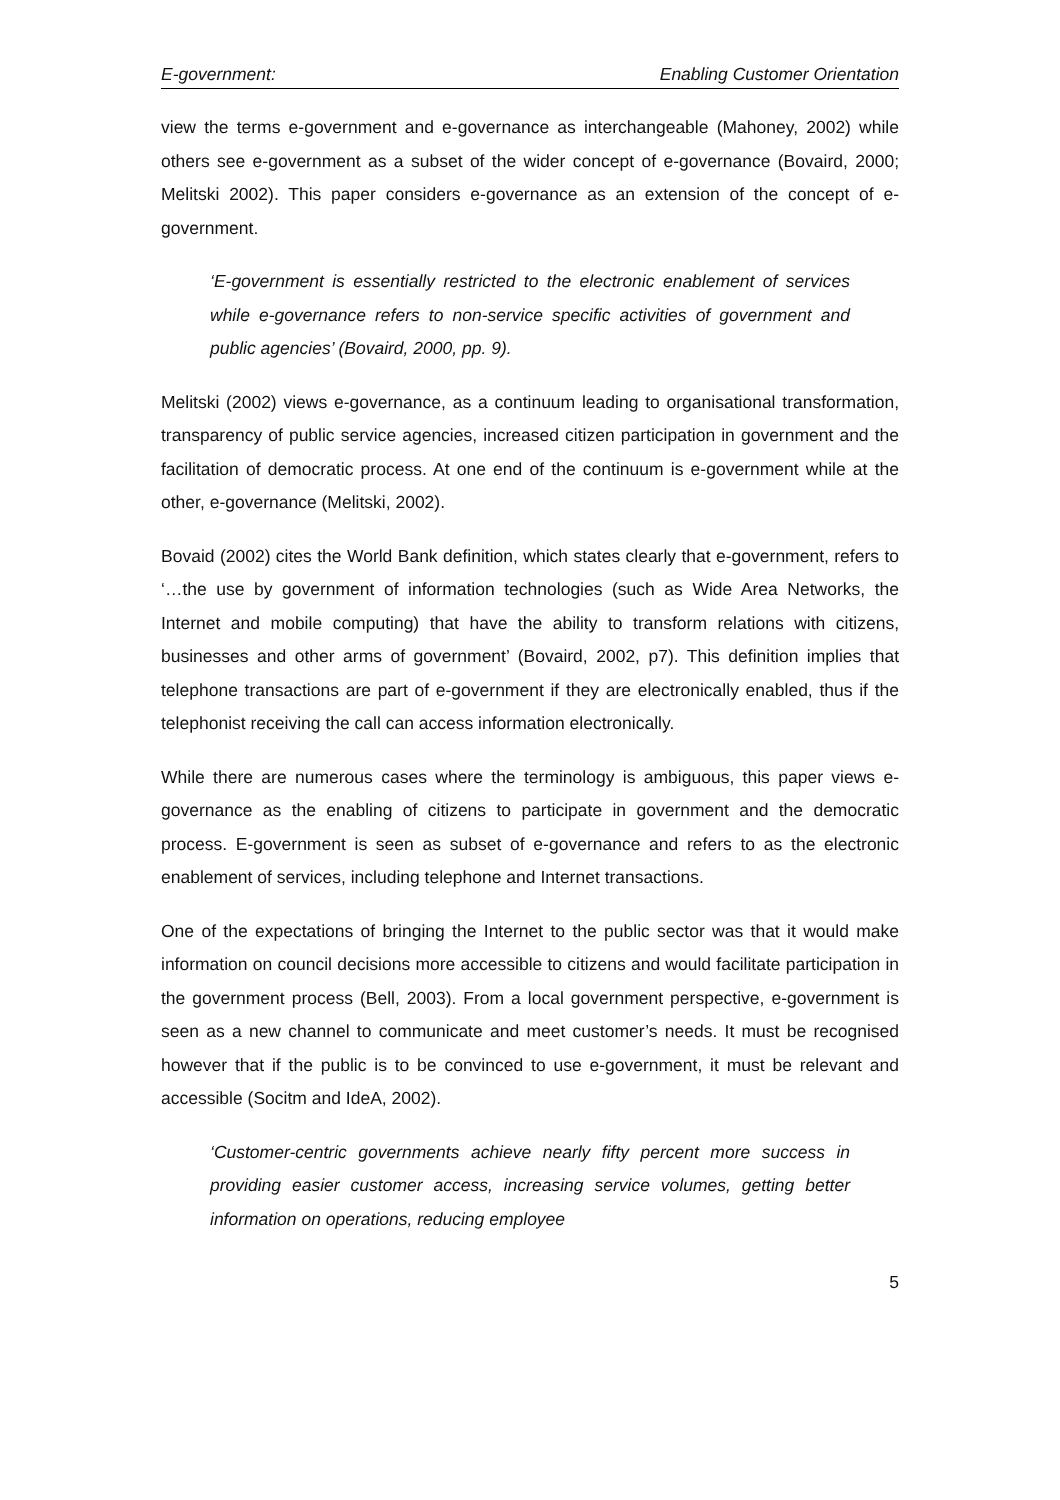E-government: Enabling Customer Orientation
view the terms e-government and e-governance as interchangeable (Mahoney, 2002) while others see e-government as a subset of the wider concept of e-governance (Bovaird, 2000; Melitski 2002). This paper considers e-governance as an extension of the concept of e-government.
‘E-government is essentially restricted to the electronic enablement of services while e-governance refers to non-service specific activities of government and public agencies’ (Bovaird, 2000, pp. 9).
Melitski (2002) views e-governance, as a continuum leading to organisational transformation, transparency of public service agencies, increased citizen participation in government and the facilitation of democratic process. At one end of the continuum is e-government while at the other, e-governance (Melitski, 2002).
Bovaid (2002) cites the World Bank definition, which states clearly that e-government, refers to ‘…the use by government of information technologies (such as Wide Area Networks, the Internet and mobile computing) that have the ability to transform relations with citizens, businesses and other arms of government’ (Bovaird, 2002, p7). This definition implies that telephone transactions are part of e-government if they are electronically enabled, thus if the telephonist receiving the call can access information electronically.
While there are numerous cases where the terminology is ambiguous, this paper views e-governance as the enabling of citizens to participate in government and the democratic process. E-government is seen as subset of e-governance and refers to as the electronic enablement of services, including telephone and Internet transactions.
One of the expectations of bringing the Internet to the public sector was that it would make information on council decisions more accessible to citizens and would facilitate participation in the government process (Bell, 2003). From a local government perspective, e-government is seen as a new channel to communicate and meet customer’s needs. It must be recognised however that if the public is to be convinced to use e-government, it must be relevant and accessible (Socitm and IdeA, 2002).
‘Customer-centric governments achieve nearly fifty percent more success in providing easier customer access, increasing service volumes, getting better information on operations, reducing employee
5